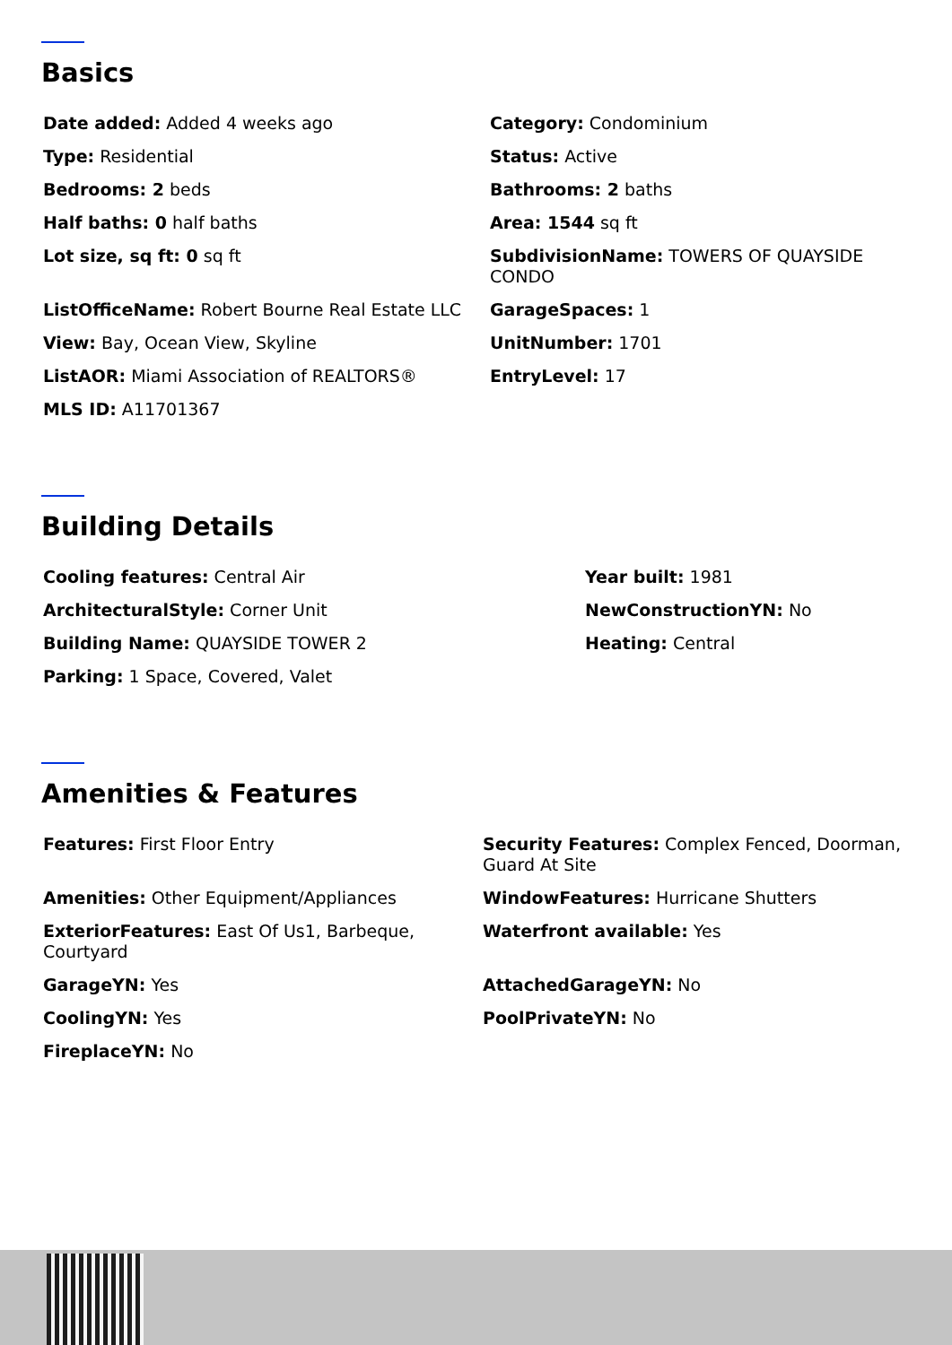Basics
| Date added: Added 4 weeks ago | Category: Condominium |
| Type: Residential | Status: Active |
| Bedrooms: 2 beds | Bathrooms: 2 baths |
| Half baths: 0 half baths | Area: 1544 sq ft |
| Lot size, sq ft: 0 sq ft | SubdivisionName: TOWERS OF QUAYSIDE CONDO |
| ListOfficeName: Robert Bourne Real Estate LLC | GarageSpaces: 1 |
| View: Bay, Ocean View, Skyline | UnitNumber: 1701 |
| ListAOR: Miami Association of REALTORS® | EntryLevel: 17 |
| MLS ID: A11701367 | |
Building Details
| Cooling features: Central Air | Year built: 1981 |
| ArchitecturalStyle: Corner Unit | NewConstructionYN: No |
| Building Name: QUAYSIDE TOWER 2 | Heating: Central |
| Parking: 1 Space, Covered, Valet | |
Amenities & Features
| Features: First Floor Entry | Security Features: Complex Fenced, Doorman, Guard At Site |
| Amenities: Other Equipment/Appliances | WindowFeatures: Hurricane Shutters |
| ExteriorFeatures: East Of Us1, Barbeque, Courtyard | Waterfront available: Yes |
| GarageYN: Yes | AttachedGarageYN: No |
| CoolingYN: Yes | PoolPrivateYN: No |
| FireplaceYN: No | |